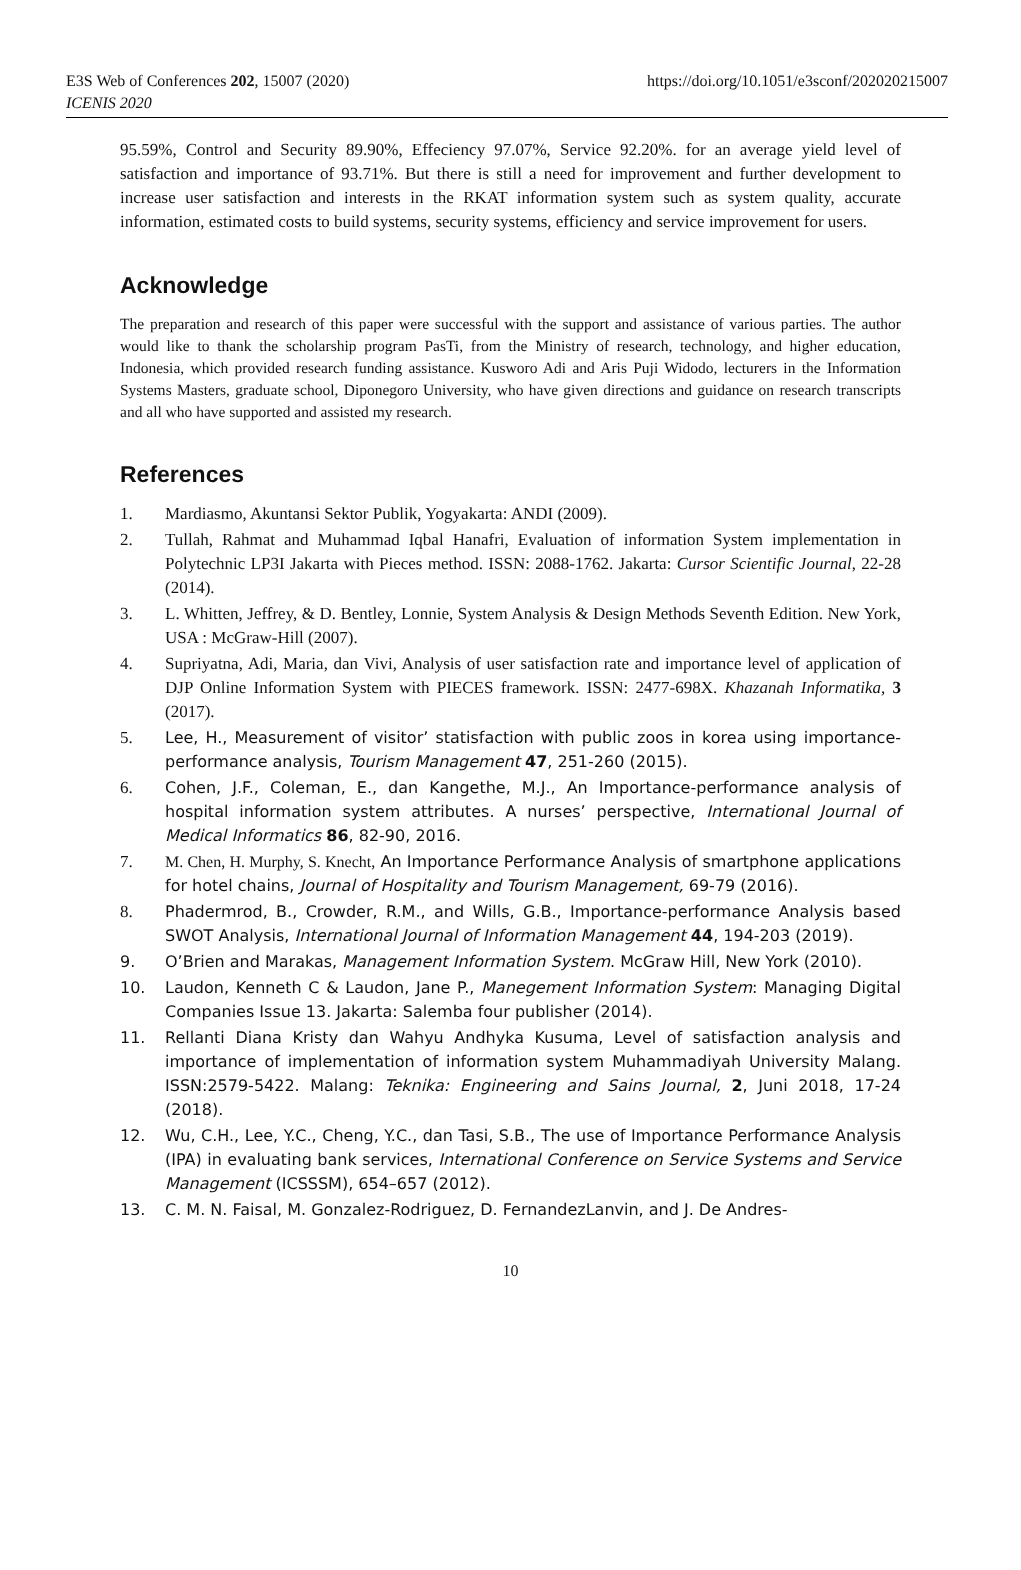E3S Web of Conferences 202, 15007 (2020)
ICENIS 2020
https://doi.org/10.1051/e3sconf/202020215007
95.59%, Control and Security 89.90%, Effeciency 97.07%, Service 92.20%. for an average yield level of satisfaction and importance of 93.71%. But there is still a need for improvement and further development to increase user satisfaction and interests in the RKAT information system such as system quality, accurate information, estimated costs to build systems, security systems, efficiency and service improvement for users.
Acknowledge
The preparation and research of this paper were successful with the support and assistance of various parties. The author would like to thank the scholarship program PasTi, from the Ministry of research, technology, and higher education, Indonesia, which provided research funding assistance. Kusworo Adi and Aris Puji Widodo, lecturers in the Information Systems Masters, graduate school, Diponegoro University, who have given directions and guidance on research transcripts and all who have supported and assisted my research.
References
1. Mardiasmo, Akuntansi Sektor Publik, Yogyakarta: ANDI (2009).
2. Tullah, Rahmat and Muhammad Iqbal Hanafri, Evaluation of information System implementation in Polytechnic LP3I Jakarta with Pieces method. ISSN: 2088-1762. Jakarta: Cursor Scientific Journal, 22-28 (2014).
3. L. Whitten, Jeffrey, & D. Bentley, Lonnie, System Analysis & Design Methods Seventh Edition. New York, USA : McGraw-Hill (2007).
4. Supriyatna, Adi, Maria, dan Vivi, Analysis of user satisfaction rate and importance level of application of DJP Online Information System with PIECES framework. ISSN: 2477-698X. Khazanah Informatika, 3 (2017).
5. Lee, H., Measurement of visitor’ statisfaction with public zoos in korea using importance-performance analysis, Tourism Management 47, 251-260 (2015).
6. Cohen, J.F., Coleman, E., dan Kangethe, M.J., An Importance-performance analysis of hospital information system attributes. A nurses’ perspective, International Journal of Medical Informatics 86, 82-90, 2016.
7. M. Chen, H. Murphy, S. Knecht, An Importance Performance Analysis of smartphone applications for hotel chains, Journal of Hospitality and Tourism Management, 69-79 (2016).
8. Phadermrod, B., Crowder, R.M., and Wills, G.B., Importance-performance Analysis based SWOT Analysis, International Journal of Information Management 44, 194-203 (2019).
9. O’Brien and Marakas, Management Information System. McGraw Hill, New York (2010).
10. Laudon, Kenneth C & Laudon, Jane P., Manegement Information System: Managing Digital Companies Issue 13. Jakarta: Salemba four publisher (2014).
11. Rellanti Diana Kristy dan Wahyu Andhyka Kusuma, Level of satisfaction analysis and importance of implementation of information system Muhammadiyah University Malang. ISSN:2579-5422. Malang: Teknika: Engineering and Sains Journal, 2, Juni 2018, 17-24 (2018).
12. Wu, C.H., Lee, Y.C., Cheng, Y.C., dan Tasi, S.B., The use of Importance Performance Analysis (IPA) in evaluating bank services, International Conference on Service Systems and Service Management (ICSSSM), 654–657 (2012).
13. C. M. N. Faisal, M. Gonzalez-Rodriguez, D. FernandezLanvin, and J. De Andres-
10